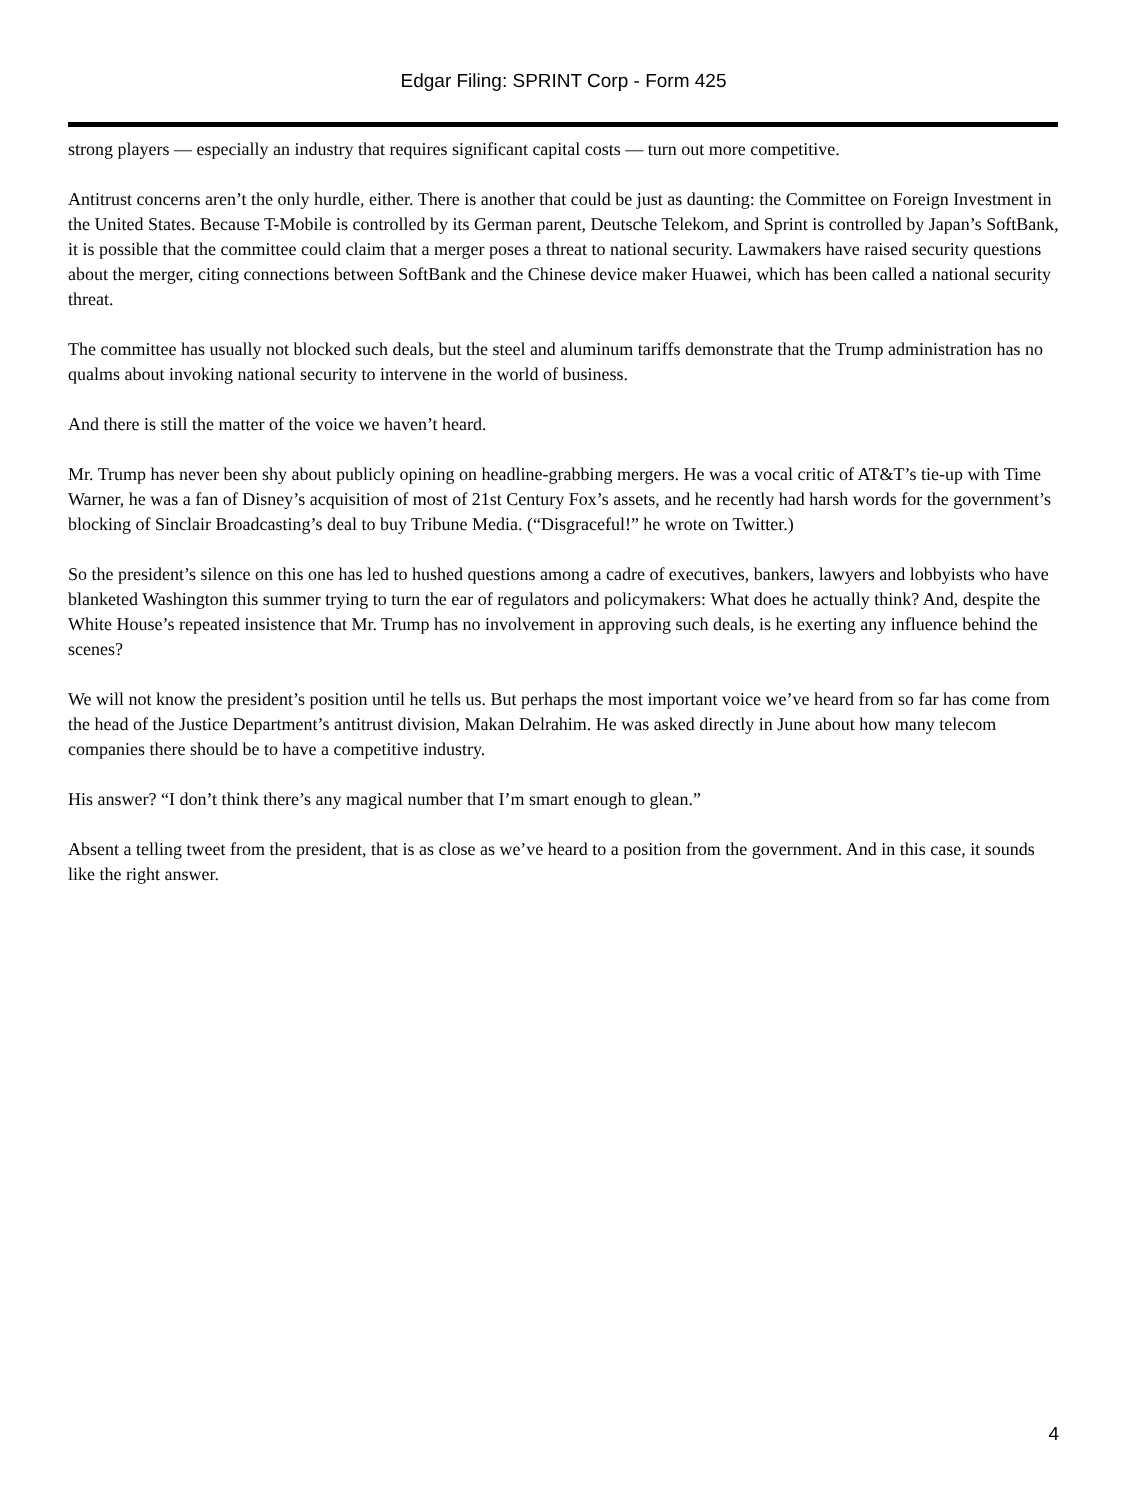Edgar Filing: SPRINT Corp - Form 425
strong players — especially an industry that requires significant capital costs — turn out more competitive.
Antitrust concerns aren’t the only hurdle, either. There is another that could be just as daunting: the Committee on Foreign Investment in the United States. Because T-Mobile is controlled by its German parent, Deutsche Telekom, and Sprint is controlled by Japan’s SoftBank, it is possible that the committee could claim that a merger poses a threat to national security. Lawmakers have raised security questions about the merger, citing connections between SoftBank and the Chinese device maker Huawei, which has been called a national security threat.
The committee has usually not blocked such deals, but the steel and aluminum tariffs demonstrate that the Trump administration has no qualms about invoking national security to intervene in the world of business.
And there is still the matter of the voice we haven’t heard.
Mr. Trump has never been shy about publicly opining on headline-grabbing mergers. He was a vocal critic of AT&T’s tie-up with Time Warner, he was a fan of Disney’s acquisition of most of 21st Century Fox’s assets, and he recently had harsh words for the government’s blocking of Sinclair Broadcasting’s deal to buy Tribune Media. (“Disgraceful!” he wrote on Twitter.)
So the president’s silence on this one has led to hushed questions among a cadre of executives, bankers, lawyers and lobbyists who have blanketed Washington this summer trying to turn the ear of regulators and policymakers: What does he actually think? And, despite the White House’s repeated insistence that Mr. Trump has no involvement in approving such deals, is he exerting any influence behind the scenes?
We will not know the president’s position until he tells us. But perhaps the most important voice we’ve heard from so far has come from the head of the Justice Department’s antitrust division, Makan Delrahim. He was asked directly in June about how many telecom companies there should be to have a competitive industry.
His answer? “I don’t think there’s any magical number that I’m smart enough to glean.”
Absent a telling tweet from the president, that is as close as we’ve heard to a position from the government. And in this case, it sounds like the right answer.
4